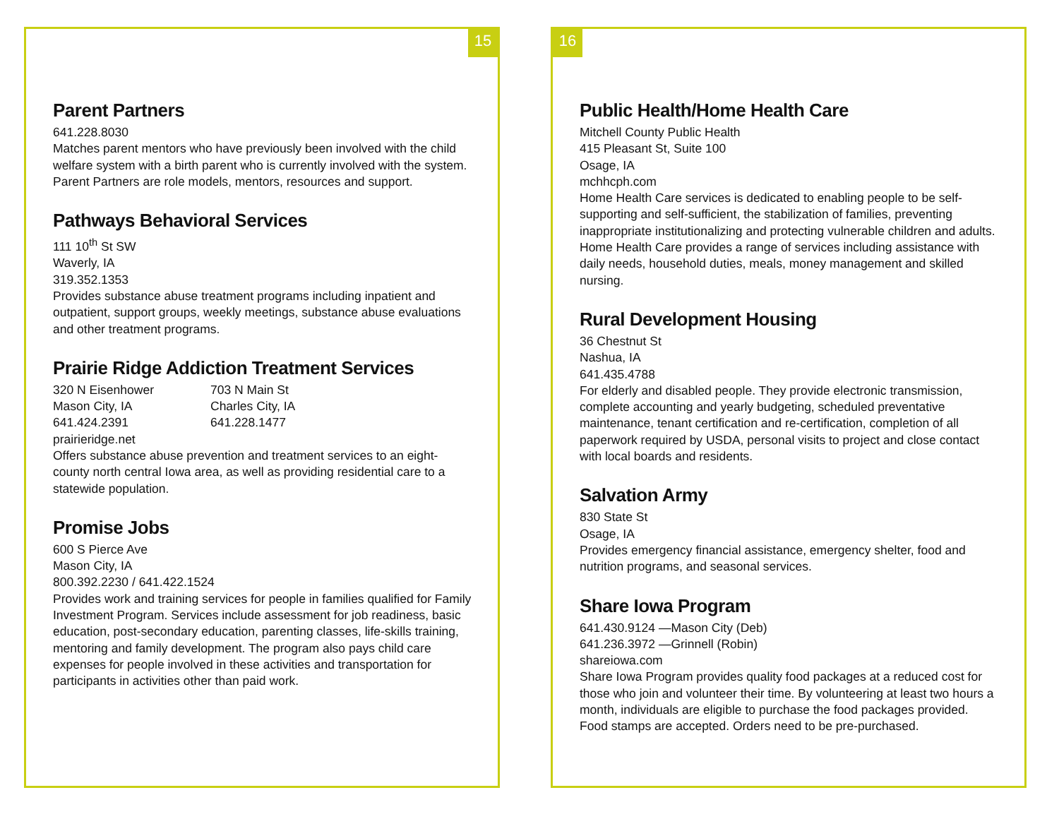15
Parent Partners
641.228.8030
Matches parent mentors who have previously been involved with the child welfare system with a birth parent who is currently involved with the system. Parent Partners are role models, mentors, resources and support.
Pathways Behavioral Services
111 10<sup>th</sup> St SW
Waverly, IA
319.352.1353
Provides substance abuse treatment programs including inpatient and outpatient, support groups, weekly meetings, substance abuse evaluations and other treatment programs.
Prairie Ridge Addiction Treatment Services
320 N Eisenhower
Mason City, IA
641.424.2391
703 N Main St
Charles City, IA
641.228.1477
prairieridge.net
Offers substance abuse prevention and treatment services to an eight-county north central Iowa area, as well as providing residential care to a statewide population.
Promise Jobs
600 S Pierce Ave
Mason City, IA
800.392.2230 / 641.422.1524
Provides work and training services for people in families qualified for Family Investment Program. Services include assessment for job readiness, basic education, post-secondary education, parenting classes, life-skills training, mentoring and family development. The program also pays child care expenses for people involved in these activities and transportation for participants in activities other than paid work.
16
Public Health/Home Health Care
Mitchell County Public Health
415 Pleasant St, Suite 100
Osage, IA
mchhcph.com
Home Health Care services is dedicated to enabling people to be self-supporting and self-sufficient, the stabilization of families, preventing inappropriate institutionalizing and protecting vulnerable children and adults. Home Health Care provides a range of services including assistance with daily needs, household duties, meals, money management and skilled nursing.
Rural Development Housing
36 Chestnut St
Nashua, IA
641.435.4788
For elderly and disabled people. They provide electronic transmission, complete accounting and yearly budgeting, scheduled preventative maintenance, tenant certification and re-certification, completion of all paperwork required by USDA, personal visits to project and close contact with local boards and residents.
Salvation Army
830 State St
Osage, IA
Provides emergency financial assistance, emergency shelter, food and nutrition programs, and seasonal services.
Share Iowa Program
641.430.9124 —Mason City (Deb)
641.236.3972 —Grinnell (Robin)
shareiowa.com
Share Iowa Program provides quality food packages at a reduced cost for those who join and volunteer their time. By volunteering at least two hours a month, individuals are eligible to purchase the food packages provided. Food stamps are accepted. Orders need to be pre-purchased.